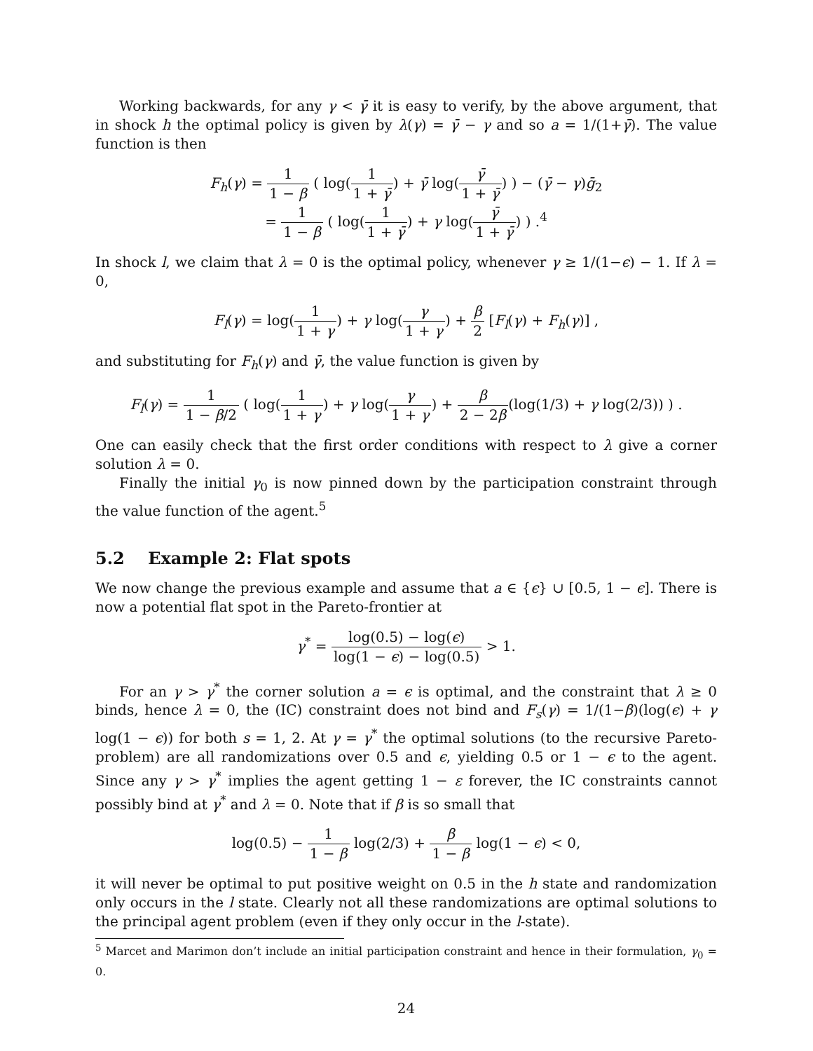Working backwards, for any γ < γ̄ it is easy to verify, by the above argument, that in shock h the optimal policy is given by λ(γ) = γ̄ − γ and so a = 1/(1+γ̄). The value function is then
F<sub>h</sub>(γ) = 1 1 − β ( log(1 1 + γ̄) + γ̄ log(γ̄ 1 + γ̄) ) − (γ̄ − γ)ḡ<sub>2</sub>
= 1 1 − β ( log(1 1 + γ̄) + γ log(γ̄ 1 + γ̄) ) .<sup>4</sup>
In shock l, we claim that λ = 0 is the optimal policy, whenever γ ≥ 1/(1−ϵ) − 1. If λ = 0,
F<sub>l</sub>(γ) = log(1 1 + γ) + γ log(γ 1 + γ) + β 2 [F<sub>l</sub>(γ) + F<sub>h</sub>(γ)] ,
and substituting for F<sub>h</sub>(γ) and γ̄, the value function is given by
F<sub>l</sub>(γ) = 1 1 − β/2 ( log(1 1 + γ) + γ log(γ 1 + γ) + β 2 − 2β(log(1/3) + γ log(2/3)) ) .
One can easily check that the first order conditions with respect to λ give a corner solution λ = 0.
Finally the initial γ<sub>0</sub> is now pinned down by the participation constraint through the value function of the agent.<sup>5</sup>
5.2 Example 2: Flat spots
We now change the previous example and assume that a ∈ {ϵ} ∪ [0.5, 1 − ϵ]. There is now a potential flat spot in the Pareto-frontier at
γ<sup>*</sup> = log(0.5) − log(ϵ) log(1 − ϵ) − log(0.5) > 1.
For an γ > γ<sup>*</sup> the corner solution a = ϵ is optimal, and the constraint that λ ≥ 0 binds, hence λ = 0, the (IC) constraint does not bind and F<sub>s</sub>(γ) = 1/(1−β)(log(ϵ) + γ log(1 − ϵ)) for both s = 1, 2. At γ = γ<sup>*</sup> the optimal solutions (to the recursive Pareto-problem) are all randomizations over 0.5 and ϵ, yielding 0.5 or 1 − ϵ to the agent. Since any γ > γ<sup>*</sup> implies the agent getting 1 − ε forever, the IC constraints cannot possibly bind at γ<sup>*</sup> and λ = 0. Note that if β is so small that
log(0.5) − 1 1 − β log(2/3) + β 1 − β log(1 − ϵ) < 0,
it will never be optimal to put positive weight on 0.5 in the h state and randomization only occurs in the l state. Clearly not all these randomizations are optimal solutions to the principal agent problem (even if they only occur in the l-state).
<sup>5</sup> Marcet and Marimon don’t include an initial participation constraint and hence in their formulation, γ<sub>0</sub> = 0.
24